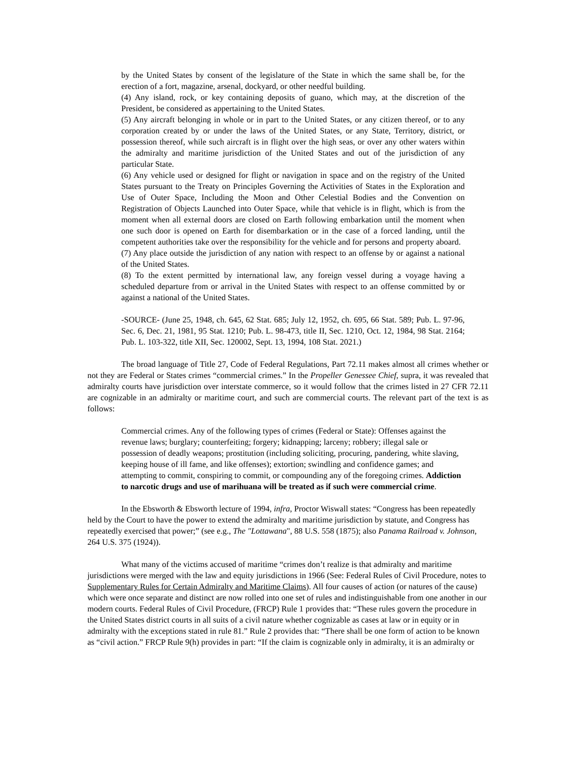by the United States by consent of the legislature of the State in which the same shall be, for the erection of a fort, magazine, arsenal, dockyard, or other needful building.
(4) Any island, rock, or key containing deposits of guano, which may, at the discretion of the President, be considered as appertaining to the United States.
(5) Any aircraft belonging in whole or in part to the United States, or any citizen thereof, or to any corporation created by or under the laws of the United States, or any State, Territory, district, or possession thereof, while such aircraft is in flight over the high seas, or over any other waters within the admiralty and maritime jurisdiction of the United States and out of the jurisdiction of any particular State.
(6) Any vehicle used or designed for flight or navigation in space and on the registry of the United States pursuant to the Treaty on Principles Governing the Activities of States in the Exploration and Use of Outer Space, Including the Moon and Other Celestial Bodies and the Convention on Registration of Objects Launched into Outer Space, while that vehicle is in flight, which is from the moment when all external doors are closed on Earth following embarkation until the moment when one such door is opened on Earth for disembarkation or in the case of a forced landing, until the competent authorities take over the responsibility for the vehicle and for persons and property aboard.
(7) Any place outside the jurisdiction of any nation with respect to an offense by or against a national of the United States.
(8) To the extent permitted by international law, any foreign vessel during a voyage having a scheduled departure from or arrival in the United States with respect to an offense committed by or against a national of the United States.
-SOURCE- (June 25, 1948, ch. 645, 62 Stat. 685; July 12, 1952, ch. 695, 66 Stat. 589; Pub. L. 97-96, Sec. 6, Dec. 21, 1981, 95 Stat. 1210; Pub. L. 98-473, title II, Sec. 1210, Oct. 12, 1984, 98 Stat. 2164; Pub. L. 103-322, title XII, Sec. 120002, Sept. 13, 1994, 108 Stat. 2021.)
The broad language of Title 27, Code of Federal Regulations, Part 72.11 makes almost all crimes whether or not they are Federal or States crimes “commercial crimes.” In the Propeller Genessee Chief, supra, it was revealed that admiralty courts have jurisdiction over interstate commerce, so it would follow that the crimes listed in 27 CFR 72.11 are cognizable in an admiralty or maritime court, and such are commercial courts. The relevant part of the text is as follows:
Commercial crimes. Any of the following types of crimes (Federal or State): Offenses against the revenue laws; burglary; counterfeiting; forgery; kidnapping; larceny; robbery; illegal sale or possession of deadly weapons; prostitution (including soliciting, procuring, pandering, white slaving, keeping house of ill fame, and like offenses); extortion; swindling and confidence games; and attempting to commit, conspiring to commit, or compounding any of the foregoing crimes. Addiction to narcotic drugs and use of marihuana will be treated as if such were commercial crime.
In the Ebsworth & Ebsworth lecture of 1994, infra, Proctor Wiswall states: “Congress has been repeatedly held by the Court to have the power to extend the admiralty and maritime jurisdiction by statute, and Congress has repeatedly exercised that power;” (see e.g., The "Lottawana", 88 U.S. 558 (1875); also Panama Railroad v. Johnson, 264 U.S. 375 (1924)).
What many of the victims accused of maritime “crimes don’t realize is that admiralty and maritime jurisdictions were merged with the law and equity jurisdictions in 1966 (See: Federal Rules of Civil Procedure, notes to Supplementary Rules for Certain Admiralty and Maritime Claims). All four causes of action (or natures of the cause) which were once separate and distinct are now rolled into one set of rules and indistinguishable from one another in our modern courts. Federal Rules of Civil Procedure, (FRCP) Rule 1 provides that: “These rules govern the procedure in the United States district courts in all suits of a civil nature whether cognizable as cases at law or in equity or in admiralty with the exceptions stated in rule 81.” Rule 2 provides that: “There shall be one form of action to be known as “civil action.” FRCP Rule 9(h) provides in part: “If the claim is cognizable only in admiralty, it is an admiralty or